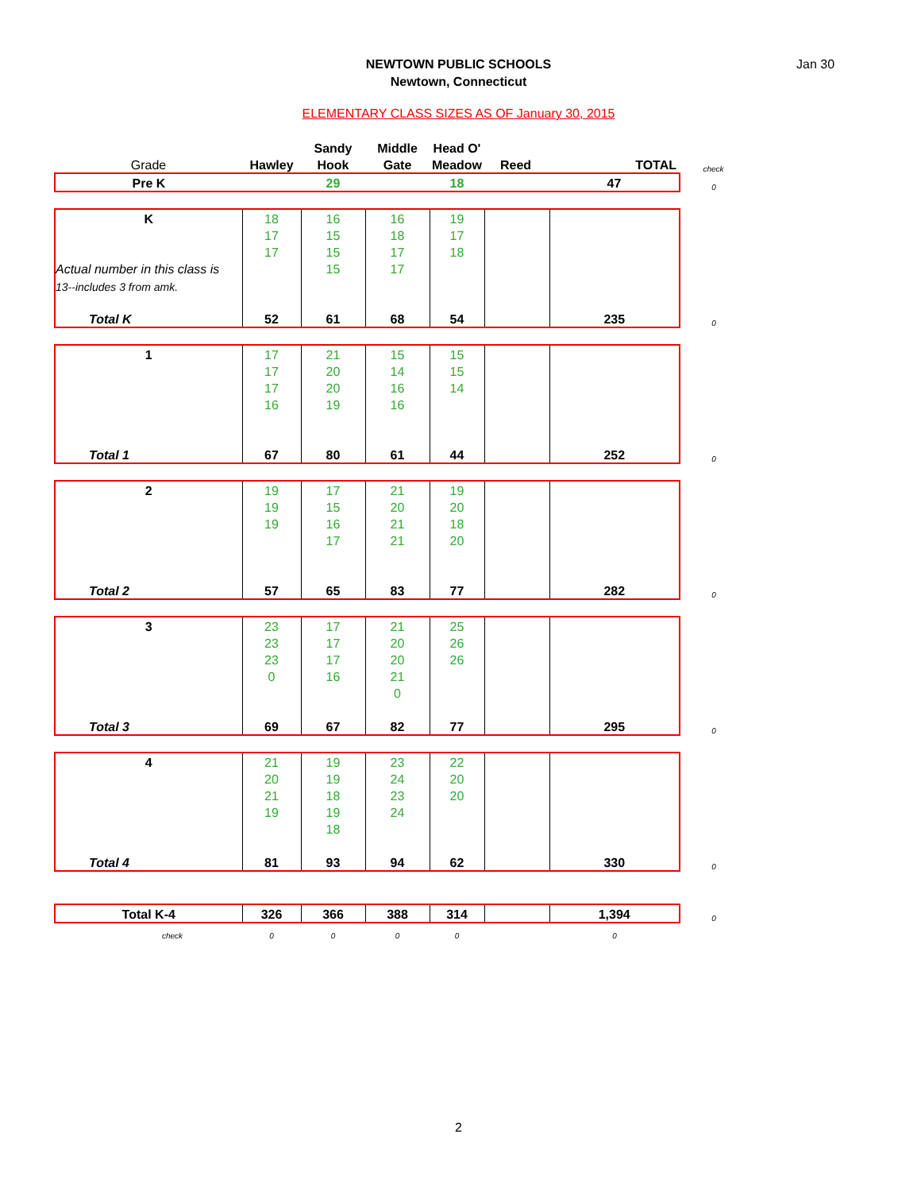NEWTOWN PUBLIC SCHOOLS
Newtown, Connecticut
Jan 30
ELEMENTARY CLASS SIZES AS OF January 30, 2015
| | | Sandy | Middle | Head O' | | | |
| Grade | Hawley | Hook | Gate | Meadow | Reed | TOTAL | check |
| Pre K | | 29 | | 18 | | 47 | 0 |
| K | 18 | 16 | 16 | 19 | | | |
| | 17 | 15 | 18 | 17 | | | |
| | 17 | 15 | 17 | 18 | | | |
| Actual number in this class is | | 15 | 17 | | | | |
| 13--includes 3 from amk. | | | | | | | |
| Total K | 52 | 61 | 68 | 54 | | 235 | 0 |
| 1 | 17 | 21 | 15 | 15 | | | |
| | 17 | 20 | 14 | 15 | | | |
| | 17 | 20 | 16 | 14 | | | |
| | 16 | 19 | 16 | | | | |
| Total 1 | 67 | 80 | 61 | 44 | | 252 | 0 |
| 2 | 19 | 17 | 21 | 19 | | | |
| | 19 | 15 | 20 | 20 | | | |
| | 19 | 16 | 21 | 18 | | | |
| | | 17 | 21 | 20 | | | |
| Total 2 | 57 | 65 | 83 | 77 | | 282 | 0 |
| 3 | 23 | 17 | 21 | 25 | | | |
| | 23 | 17 | 20 | 26 | | | |
| | 23 | 17 | 20 | 26 | | | |
| | 0 | 16 | 21 | | | | |
| | | | 0 | | | | |
| Total 3 | 69 | 67 | 82 | 77 | | 295 | 0 |
| 4 | 21 | 19 | 23 | 22 | | | |
| | 20 | 19 | 24 | 20 | | | |
| | 21 | 18 | 23 | 20 | | | |
| | 19 | 19 | 24 | | | | |
| | | 18 | | | | | |
| Total 4 | 81 | 93 | 94 | 62 | | 330 | 0 |
| Total K-4 | 326 | 366 | 388 | 314 | | 1,394 | 0 |
| check | 0 | 0 | 0 | 0 | | 0 | |
2